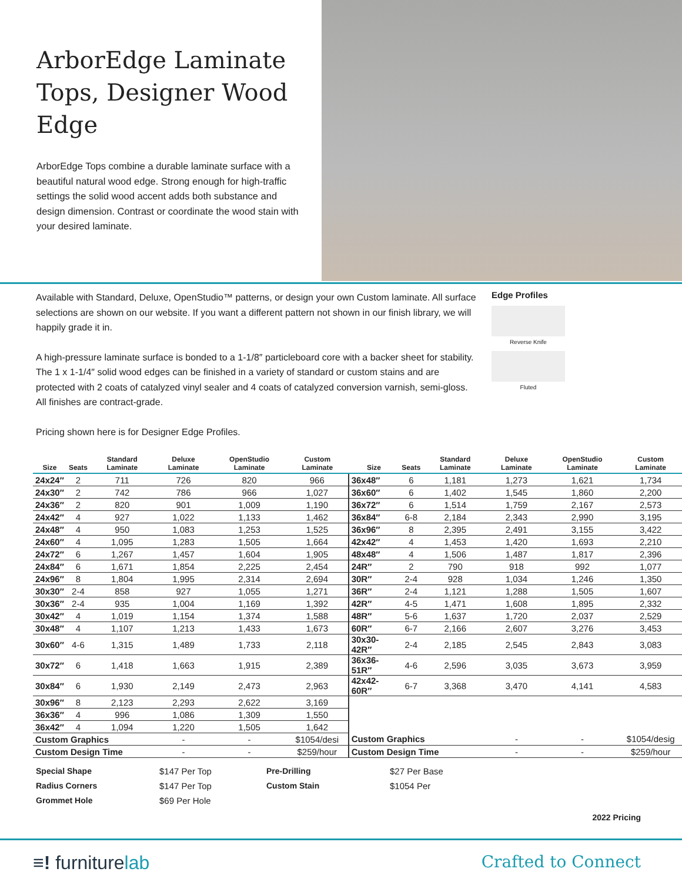ArborEdge Laminate Tops, Designer Wood Edge
ArborEdge Tops combine a durable laminate surface with a beautiful natural wood edge. Strong enough for high-traffic settings the solid wood accent adds both substance and design dimension. Contrast or coordinate the wood stain with your desired laminate.
Available with Standard, Deluxe, OpenStudio™ patterns, or design your own Custom laminate. All surface selections are shown on our website. If you want a different pattern not shown in our finish library, we will happily grade it in.
A high-pressure laminate surface is bonded to a 1-1/8″ particleboard core with a backer sheet for stability. The 1 x 1-1/4″ solid wood edges can be finished in a variety of standard or custom stains and are protected with 2 coats of catalyzed vinyl sealer and 4 coats of catalyzed conversion varnish, semi-gloss. All finishes are contract-grade.
Pricing shown here is for Designer Edge Profiles.
Edge Profiles
Reverse Knife
Fluted
| Size | Seats | Standard Laminate | Deluxe Laminate | OpenStudio Laminate | Custom Laminate | Size | Seats | Standard Laminate | Deluxe Laminate | OpenStudio Laminate | Custom Laminate |
| --- | --- | --- | --- | --- | --- | --- | --- | --- | --- | --- | --- |
| 24x24″ | 2 | 711 | 726 | 820 | 966 | 36x48″ | 6 | 1,181 | 1,273 | 1,621 | 1,734 |
| 24x30″ | 2 | 742 | 786 | 966 | 1,027 | 36x60″ | 6 | 1,402 | 1,545 | 1,860 | 2,200 |
| 24x36″ | 2 | 820 | 901 | 1,009 | 1,190 | 36x72″ | 6 | 1,514 | 1,759 | 2,167 | 2,573 |
| 24x42″ | 4 | 927 | 1,022 | 1,133 | 1,462 | 36x84″ | 6-8 | 2,184 | 2,343 | 2,990 | 3,195 |
| 24x48″ | 4 | 950 | 1,083 | 1,253 | 1,525 | 36x96″ | 8 | 2,395 | 2,491 | 3,155 | 3,422 |
| 24x60″ | 4 | 1,095 | 1,283 | 1,505 | 1,664 | 42x42″ | 4 | 1,453 | 1,420 | 1,693 | 2,210 |
| 24x72″ | 6 | 1,267 | 1,457 | 1,604 | 1,905 | 48x48″ | 4 | 1,506 | 1,487 | 1,817 | 2,396 |
| 24x84″ | 6 | 1,671 | 1,854 | 2,225 | 2,454 | 24R″ | 2 | 790 | 918 | 992 | 1,077 |
| 24x96″ | 8 | 1,804 | 1,995 | 2,314 | 2,694 | 30R″ | 2-4 | 928 | 1,034 | 1,246 | 1,350 |
| 30x30″ | 2-4 | 858 | 927 | 1,055 | 1,271 | 36R″ | 2-4 | 1,121 | 1,288 | 1,505 | 1,607 |
| 30x36″ | 2-4 | 935 | 1,004 | 1,169 | 1,392 | 42R″ | 4-5 | 1,471 | 1,608 | 1,895 | 2,332 |
| 30x42″ | 4 | 1,019 | 1,154 | 1,374 | 1,588 | 48R″ | 5-6 | 1,637 | 1,720 | 2,037 | 2,529 |
| 30x48″ | 4 | 1,107 | 1,213 | 1,433 | 1,673 | 60R″ | 6-7 | 2,166 | 2,607 | 3,276 | 3,453 |
| 30x60″ | 4-6 | 1,315 | 1,489 | 1,733 | 2,118 | 30x30-42R″ | 2-4 | 2,185 | 2,545 | 2,843 | 3,083 |
| 30x72″ | 6 | 1,418 | 1,663 | 1,915 | 2,389 | 36x36-51R″ | 4-6 | 2,596 | 3,035 | 3,673 | 3,959 |
| 30x84″ | 6 | 1,930 | 2,149 | 2,473 | 2,963 | 42x42-60R″ | 6-7 | 3,368 | 3,470 | 4,141 | 4,583 |
| 30x96″ | 8 | 2,123 | 2,293 | 2,622 | 3,169 | | | | | | |
| 36x36″ | 4 | 996 | 1,086 | 1,309 | 1,550 | | | | | | |
| 36x42″ | 4 | 1,094 | 1,220 | 1,505 | 1,642 | | | | | | |
| Custom Graphics | | | - | - | $1054/desi | Custom Graphics | | | - | - | $1054/desig |
| Custom Design Time | | | - | - | $259/hour | Custom Design Time | | | - | - | $259/hour |
Special Shape $147 Per Top Pre-Drilling $27 Per Base Radius Corners $147 Per Top Custom Stain $1054 Per Grommet Hole $69 Per Hole
2022 Pricing
≡! furniturelab Crafted to Connect